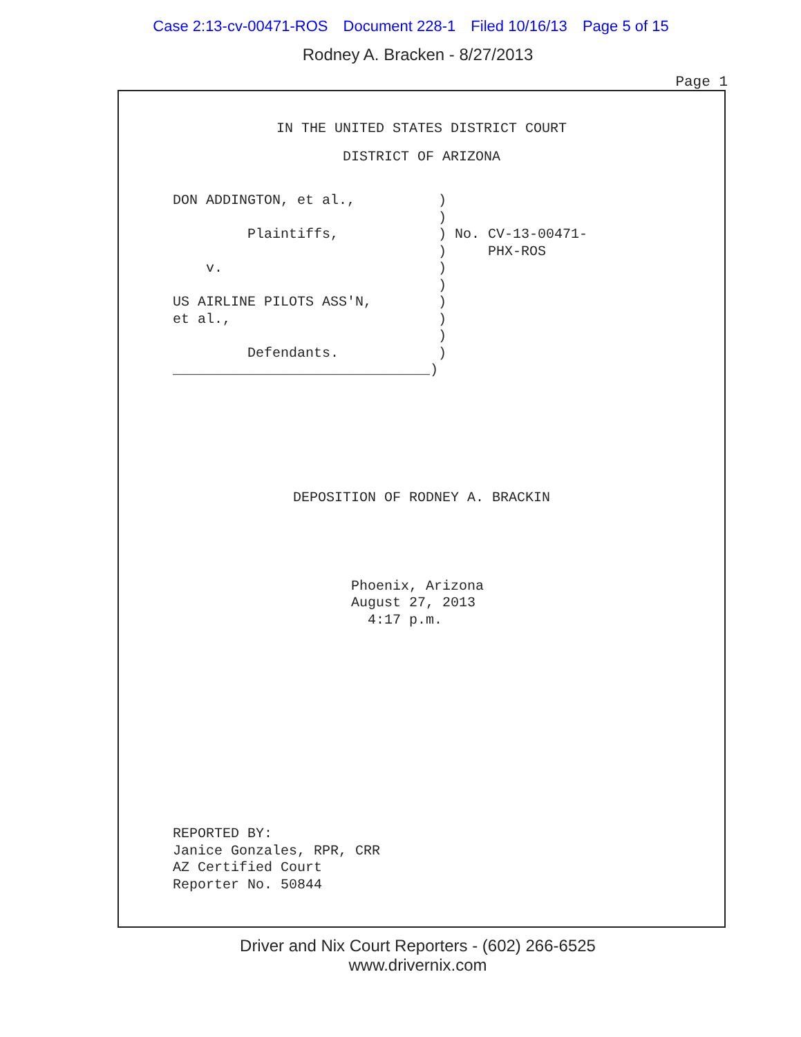Case 2:13-cv-00471-ROS Document 228-1 Filed 10/16/13 Page 5 of 15
Rodney A. Bracken - 8/27/2013
Page 1
IN THE UNITED STATES DISTRICT COURT
DISTRICT OF ARIZONA
DON ADDINGTON, et al.,          )
                                )
         Plaintiffs,            ) No. CV-13-00471-
                                )     PHX-ROS
    v.                          )
                                )
US AIRLINE PILOTS ASS'N,        )
et al.,                         )
                                )
         Defendants.            )
_______________________________)
DEPOSITION OF RODNEY A. BRACKIN
Phoenix, Arizona
August 27, 2013
  4:17 p.m.
REPORTED BY:
Janice Gonzales, RPR, CRR
AZ Certified Court
Reporter No. 50844
Driver and Nix Court Reporters - (602) 266-6525
www.drivernix.com